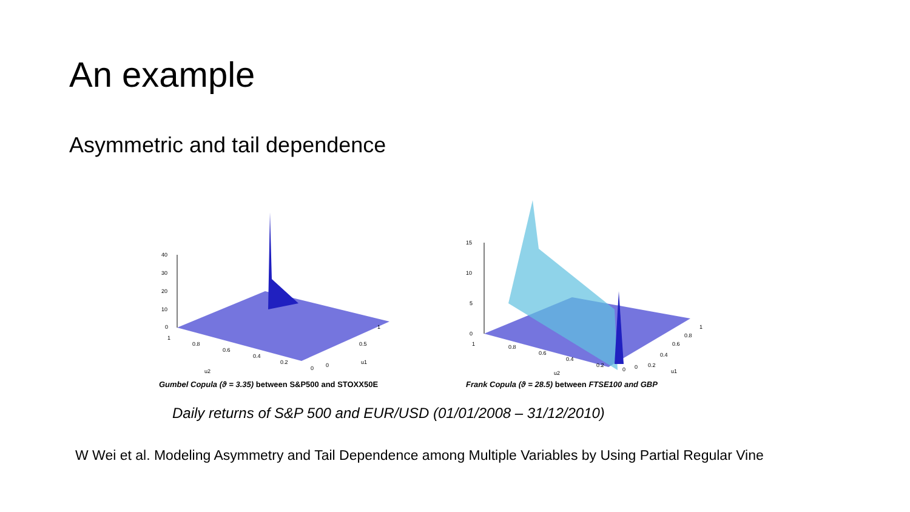An example
Asymmetric and tail dependence
40
30
20
10
0
1
0.8
0.6
0.4
0.2
0
u2
1
0.5
0
u1
Gumbel Copula (ϑ = 3.35) between S&P500 and STOXX50E
15
10
5
0
1
0.8
0.6
0.4
0.2
0
u2
1
0.2
0.4
0.6
0.8
0
u1
Frank Copula (ϑ = 28.5) between FTSE100 and GBP
Daily returns of S&P 500 and EUR/USD (01/01/2008 – 31/12/2010)
W Wei et al. Modeling Asymmetry and Tail Dependence among Multiple Variables by Using Partial Regular Vine